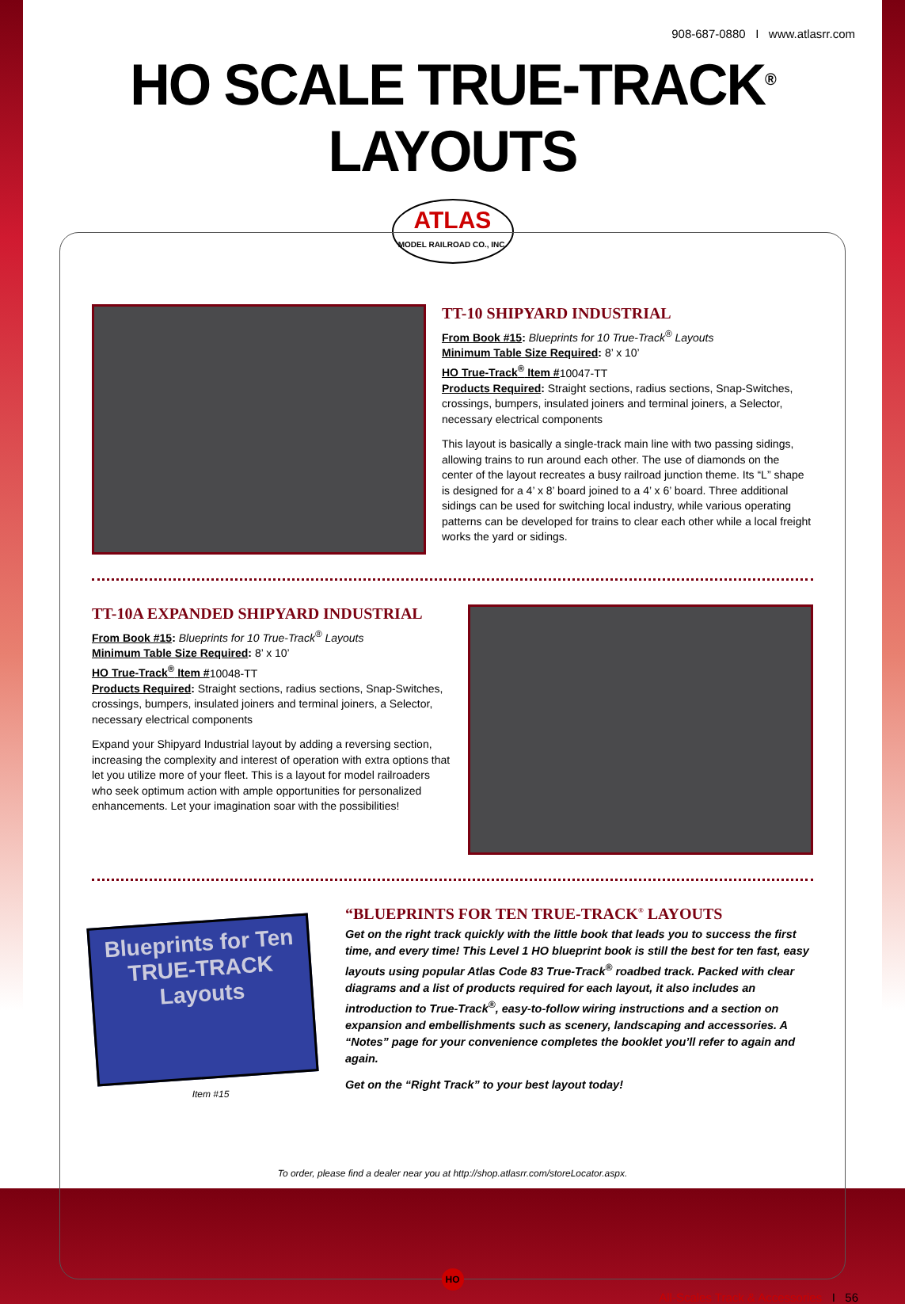908-687-0880 I www.atlasrr.com
HO SCALE TRUE-TRACK<sup>®</sup> LAYOUTS
ATLAS
MODEL RAILROAD CO., INC.
TT-10 SHIPYARD INDUSTRIAL
From Book #15: Blueprints for 10 True-Track<sup>®</sup> Layouts
Minimum Table Size Required: 8’ x 10’
HO True-Track<sup>®</sup> Item #10047-TT
Products Required: Straight sections, radius sections, Snap-Switches, crossings, bumpers, insulated joiners and terminal joiners, a Selector, necessary electrical components
This layout is basically a single-track main line with two passing sidings, allowing trains to run around each other. The use of diamonds on the center of the layout recreates a busy railroad junction theme. Its “L” shape is designed for a 4’ x 8’ board joined to a 4’ x 6’ board. Three additional sidings can be used for switching local industry, while various operating patterns can be developed for trains to clear each other while a local freight works the yard or sidings.
TT-10A EXPANDED SHIPYARD INDUSTRIAL
From Book #15: Blueprints for 10 True-Track<sup>®</sup> Layouts
Minimum Table Size Required: 8’ x 10’
HO True-Track<sup>®</sup> Item #10048-TT
Products Required: Straight sections, radius sections, Snap-Switches, crossings, bumpers, insulated joiners and terminal joiners, a Selector, necessary electrical components
Expand your Shipyard Industrial layout by adding a reversing section, increasing the complexity and interest of operation with extra options that let you utilize more of your fleet. This is a layout for model railroaders who seek optimum action with ample opportunities for personalized enhancements. Let your imagination soar with the possibilities!
Blueprints for Ten TRUE-TRACK Layouts
Item #15
“BLUEPRINTS FOR TEN TRUE-TRACK<sup>®</sup> LAYOUTS
Get on the right track quickly with the little book that leads you to success the first time, and every time! This Level 1 HO blueprint book is still the best for ten fast, easy layouts using popular Atlas Code 83 True-Track<sup>®</sup> roadbed track. Packed with clear diagrams and a list of products required for each layout, it also includes an introduction to True-Track<sup>®</sup>, easy-to-follow wiring instructions and a section on expansion and embellishments such as scenery, landscaping and accessories. A “Notes” page for your convenience completes the booklet you’ll refer to again and again.
Get on the “Right Track” to your best layout today!
To order, please find a dealer near you at http://shop.atlasrr.com/storeLocator.aspx.
HO
All-Scales Track & Accessories I 56